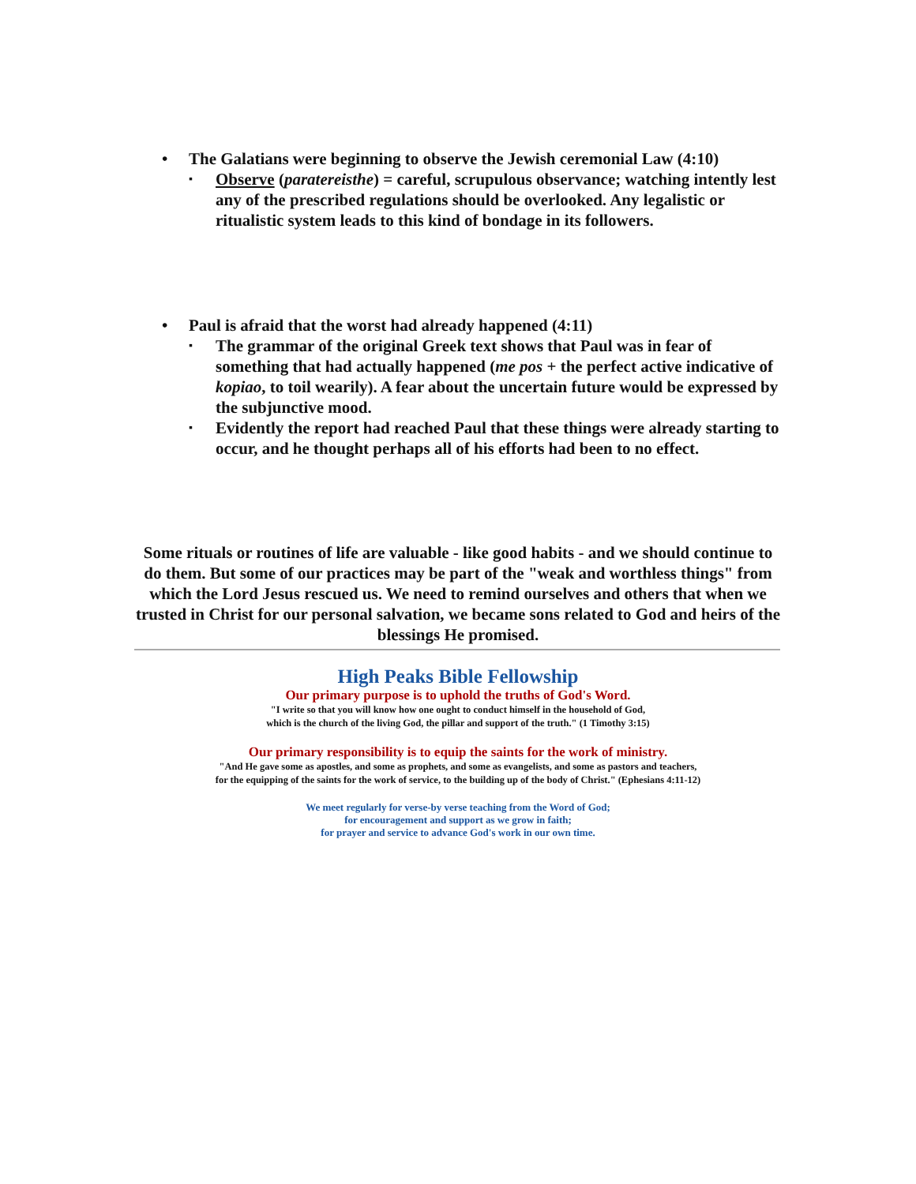• The Galatians were beginning to observe the Jewish ceremonial Law (4:10)
▪ Observe (paratereisthe) = careful, scrupulous observance; watching intently lest any of the prescribed regulations should be overlooked. Any legalistic or ritualistic system leads to this kind of bondage in its followers.
• Paul is afraid that the worst had already happened (4:11)
▪ The grammar of the original Greek text shows that Paul was in fear of something that had actually happened (me pos + the perfect active indicative of kopiao, to toil wearily). A fear about the uncertain future would be expressed by the subjunctive mood.
▪ Evidently the report had reached Paul that these things were already starting to occur, and he thought perhaps all of his efforts had been to no effect.
Some rituals or routines of life are valuable - like good habits - and we should continue to do them. But some of our practices may be part of the "weak and worthless things" from which the Lord Jesus rescued us. We need to remind ourselves and others that when we trusted in Christ for our personal salvation, we became sons related to God and heirs of the blessings He promised.
High Peaks Bible Fellowship
Our primary purpose is to uphold the truths of God's Word.
"I write so that you will know how one ought to conduct himself in the household of God,
which is the church of the living God, the pillar and support of the truth." (1 Timothy 3:15)
Our primary responsibility is to equip the saints for the work of ministry.
"And He gave some as apostles, and some as prophets, and some as evangelists, and some as pastors and teachers,
for the equipping of the saints for the work of service, to the building up of the body of Christ." (Ephesians 4:11-12)
We meet regularly for verse-by verse teaching from the Word of God;
for encouragement and support as we grow in faith;
for prayer and service to advance God's work in our own time.